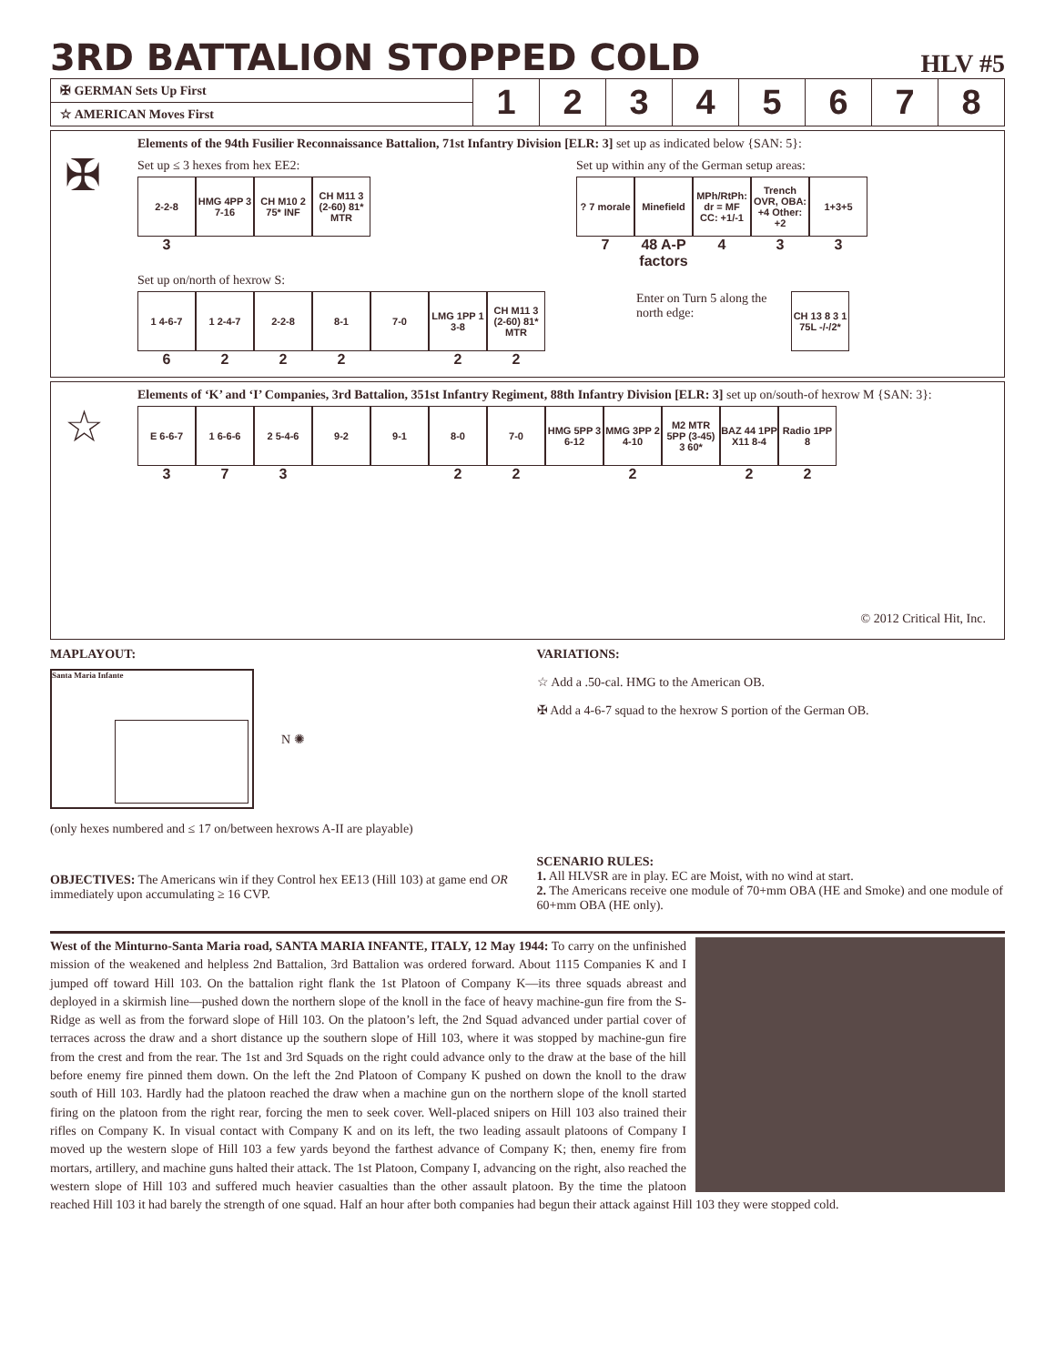3RD BATTALION STOPPED COLD
HLV #5
| ✠ GERMAN Sets Up First | 1 | 2 | 3 | 4 | 5 | 6 | 7 | 8 |
| ☆ AMERICAN Moves First | | | | | | | | |
✠
Elements of the 94th Fusilier Reconnaissance Battalion, 71st Infantry Division [ELR: 3] set up as indicated below {SAN: 5}:
Set up ≤ 3 hexes from hex EE2:
2-2-8
3
HMG 4PP 3 7-16
CH M10 2 75* INF
CH M11 3 (2-60) 81* MTR
Set up within any of the German setup areas:
? 7 morale
7
Minefield
48 A-P factors
MPh/RtPh: dr = MF CC: +1/-1
4
Trench OVR, OBA: +4 Other: +2
3
1+3+5
3
Set up on/north of hexrow S:
1 4-6-7
6
1 2-4-7
2
2-2-8
2
8-1
2
7-0
LMG 1PP 1 3-8
2
CH M11 3 (2-60) 81* MTR
2
Enter on Turn 5 along the north edge:
CH 13 8 3 1 75L -/-/2*
☆
Elements of ‘K’ and ‘I’ Companies, 3rd Battalion, 351st Infantry Regiment, 88th Infantry Division [ELR: 3] set up on/south-of hexrow M {SAN: 3}:
E 6-6-7
3
1 6-6-6
7
2 5-4-6
3
9-2
9-1
8-0
2
7-0
2
HMG 5PP 3 6-12
MMG 3PP 2 4-10
2
M2 MTR 5PP (3-45) 3 60*
BAZ 44 1PP X11 8-4
2
Radio 1PP 8
2
© 2012 Critical Hit, Inc.
MAPLAYOUT:
Santa Maria Infante
N ✺
(only hexes numbered and ≤ 17 on/between hexrows A-II are playable)
OBJECTIVES: The Americans win if they Control hex EE13 (Hill 103) at game end OR immediately upon accumulating ≥ 16 CVP.
VARIATIONS:
☆ Add a .50-cal. HMG to the American OB.
✠ Add a 4-6-7 squad to the hexrow S portion of the German OB.
SCENARIO RULES:
1. All HLVSR are in play. EC are Moist, with no wind at start.
2. The Americans receive one module of 70+mm OBA (HE and Smoke) and one module of 60+mm OBA (HE only).
West of the Minturno-Santa Maria road, SANTA MARIA INFANTE, ITALY, 12 May 1944: To carry on the unfinished mission of the weakened and helpless 2nd Battalion, 3rd Battalion was ordered forward. About 1115 Companies K and I jumped off toward Hill 103. On the battalion right flank the 1st Platoon of Company K—its three squads abreast and deployed in a skirmish line—pushed down the northern slope of the knoll in the face of heavy machine-gun fire from the S-Ridge as well as from the forward slope of Hill 103. On the platoon’s left, the 2nd Squad advanced under partial cover of terraces across the draw and a short distance up the southern slope of Hill 103, where it was stopped by machine-gun fire from the crest and from the rear. The 1st and 3rd Squads on the right could advance only to the draw at the base of the hill before enemy fire pinned them down. On the left the 2nd Platoon of Company K pushed on down the knoll to the draw south of Hill 103. Hardly had the platoon reached the draw when a machine gun on the northern slope of the knoll started firing on the platoon from the right rear, forcing the men to seek cover. Well-placed snipers on Hill 103 also trained their rifles on Company K. In visual contact with Company K and on its left, the two leading assault platoons of Company I moved up the western slope of Hill 103 a few yards beyond the farthest advance of Company K; then, enemy fire from mortars, artillery, and machine guns halted their attack. The 1st Platoon, Company I, advancing on the right, also reached the western slope of Hill 103 and suffered much heavier casualties than the other assault platoon. By the time the platoon reached Hill 103 it had barely the strength of one squad. Half an hour after both companies had begun their attack against Hill 103 they were stopped cold.